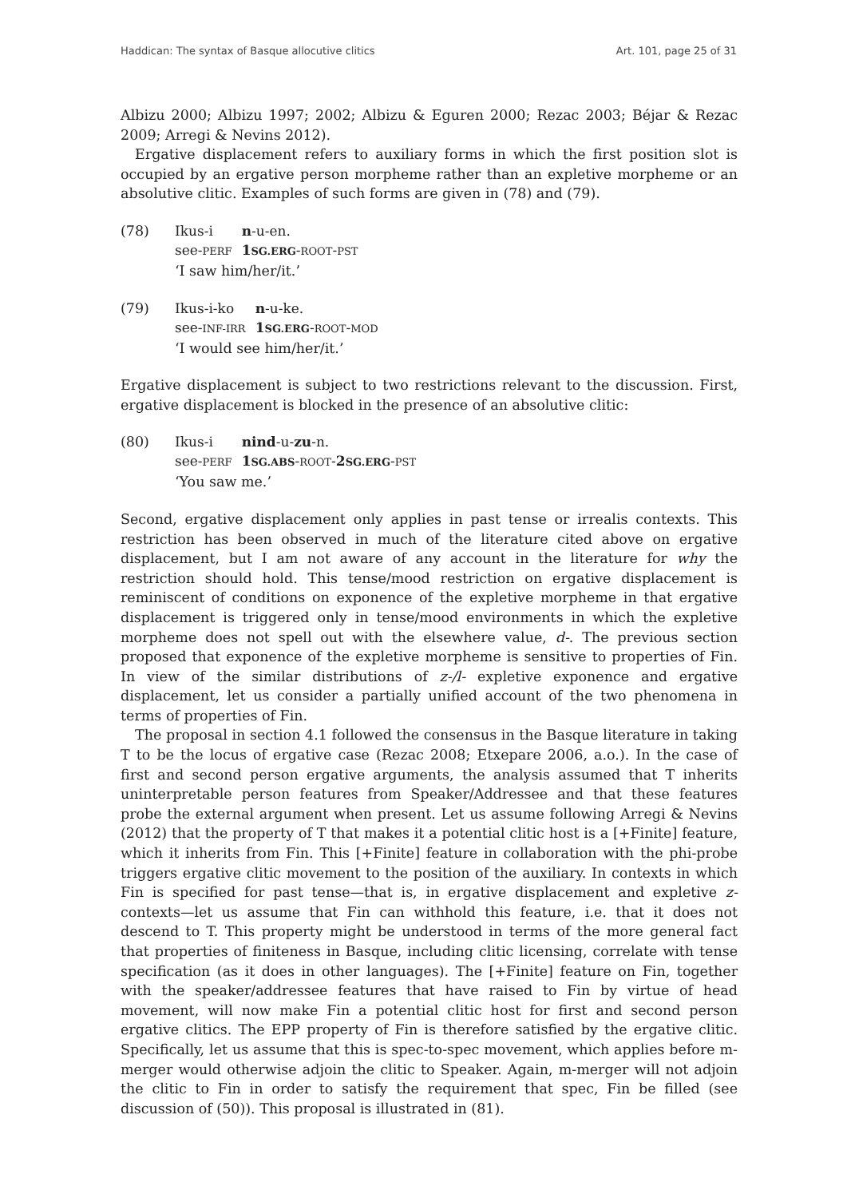Haddican: The syntax of Basque allocutive clitics Art. 101, page 25 of 31
Albizu 2000; Albizu 1997; 2002; Albizu & Eguren 2000; Rezac 2003; Béjar & Rezac 2009; Arregi & Nevins 2012).
Ergative displacement refers to auxiliary forms in which the first position slot is occupied by an ergative person morpheme rather than an expletive morpheme or an absolutive clitic. Examples of such forms are given in (78) and (79).
(78)
| Ikus-i | n -u-en. |
| see- PERF | 1 SG.ERG - ROOT - PST |
‘I saw him/her/it.’
(79)
| Ikus-i-ko | n -u-ke. |
| see- INF-IRR | 1 SG.ERG - ROOT - MOD |
‘I would see him/her/it.’
Ergative displacement is subject to two restrictions relevant to the discussion. First, ergative displacement is blocked in the presence of an absolutive clitic:
(80)
| Ikus-i | nind -u- zu -n. |
| see- PERF | 1 SG.ABS - ROOT - 2 SG.ERG - PST |
‘You saw me.’
Second, ergative displacement only applies in past tense or irrealis contexts. This restriction has been observed in much of the literature cited above on ergative displacement, but I am not aware of any account in the literature for why the restriction should hold. This tense/mood restriction on ergative displacement is reminiscent of conditions on exponence of the expletive morpheme in that ergative displacement is triggered only in tense/mood environments in which the expletive morpheme does not spell out with the elsewhere value, d-. The previous section proposed that exponence of the expletive morpheme is sensitive to properties of Fin. In view of the similar distributions of z-/l- expletive exponence and ergative displacement, let us consider a partially unified account of the two phenomena in terms of properties of Fin.
The proposal in section 4.1 followed the consensus in the Basque literature in taking T to be the locus of ergative case (Rezac 2008; Etxepare 2006, a.o.). In the case of first and second person ergative arguments, the analysis assumed that T inherits uninterpretable person features from Speaker/Addressee and that these features probe the external argument when present. Let us assume following Arregi & Nevins (2012) that the property of T that makes it a potential clitic host is a [+Finite] feature, which it inherits from Fin. This [+Finite] feature in collaboration with the phi-probe triggers ergative clitic movement to the position of the auxiliary. In contexts in which Fin is specified for past tense—that is, in ergative displacement and expletive z- contexts—let us assume that Fin can withhold this feature, i.e. that it does not descend to T. This property might be understood in terms of the more general fact that properties of finiteness in Basque, including clitic licensing, correlate with tense specification (as it does in other languages). The [+Finite] feature on Fin, together with the speaker/addressee features that have raised to Fin by virtue of head movement, will now make Fin a potential clitic host for first and second person ergative clitics. The EPP property of Fin is therefore satisfied by the ergative clitic. Specifically, let us assume that this is spec-to-spec movement, which applies before m-merger would otherwise adjoin the clitic to Speaker. Again, m-merger will not adjoin the clitic to Fin in order to satisfy the requirement that spec, Fin be filled (see discussion of (50)). This proposal is illustrated in (81).